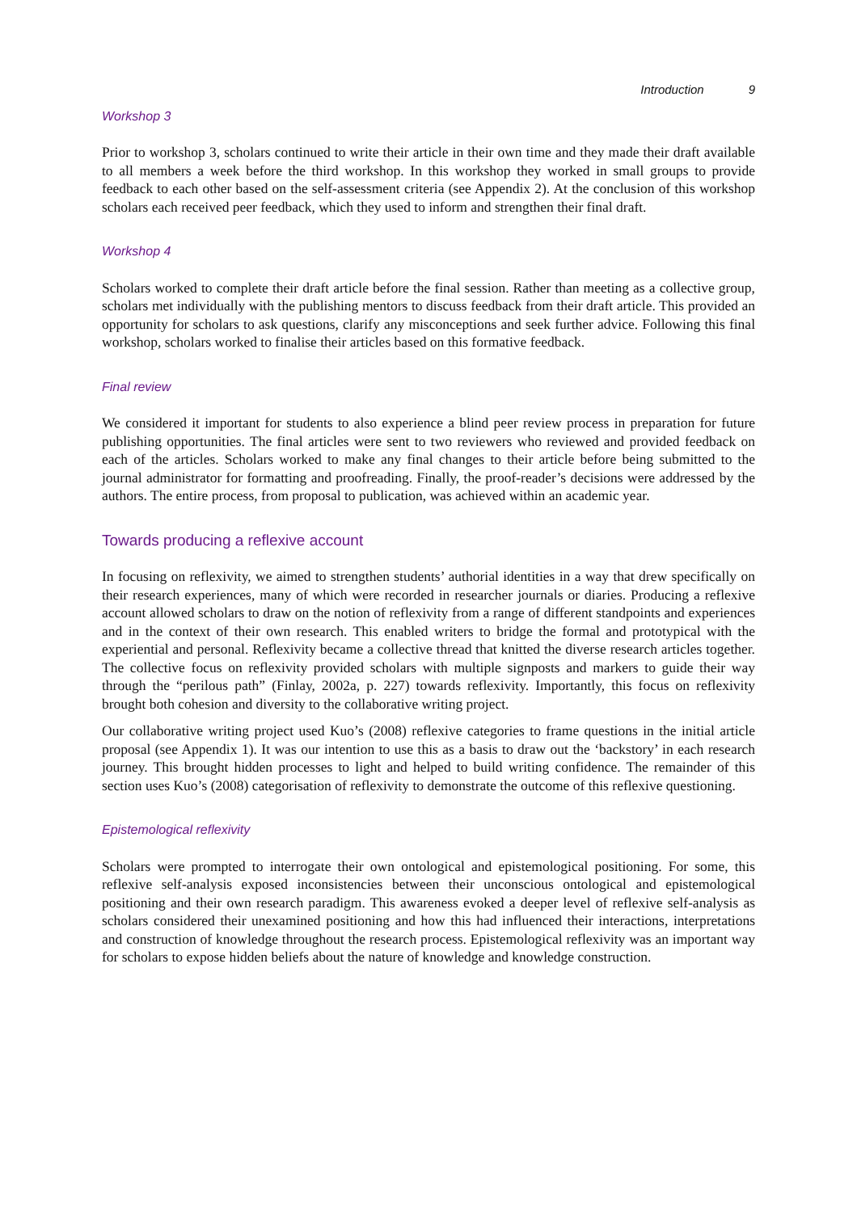Introduction 9
Workshop 3
Prior to workshop 3, scholars continued to write their article in their own time and they made their draft available to all members a week before the third workshop. In this workshop they worked in small groups to provide feedback to each other based on the self-assessment criteria (see Appendix 2). At the conclusion of this workshop scholars each received peer feedback, which they used to inform and strengthen their final draft.
Workshop 4
Scholars worked to complete their draft article before the final session. Rather than meeting as a collective group, scholars met individually with the publishing mentors to discuss feedback from their draft article. This provided an opportunity for scholars to ask questions, clarify any misconceptions and seek further advice. Following this final workshop, scholars worked to finalise their articles based on this formative feedback.
Final review
We considered it important for students to also experience a blind peer review process in preparation for future publishing opportunities. The final articles were sent to two reviewers who reviewed and provided feedback on each of the articles. Scholars worked to make any final changes to their article before being submitted to the journal administrator for formatting and proofreading. Finally, the proof-reader’s decisions were addressed by the authors. The entire process, from proposal to publication, was achieved within an academic year.
Towards producing a reflexive account
In focusing on reflexivity, we aimed to strengthen students’ authorial identities in a way that drew specifically on their research experiences, many of which were recorded in researcher journals or diaries. Producing a reflexive account allowed scholars to draw on the notion of reflexivity from a range of different standpoints and experiences and in the context of their own research. This enabled writers to bridge the formal and prototypical with the experiential and personal. Reflexivity became a collective thread that knitted the diverse research articles together. The collective focus on reflexivity provided scholars with multiple signposts and markers to guide their way through the “perilous path” (Finlay, 2002a, p. 227) towards reflexivity. Importantly, this focus on reflexivity brought both cohesion and diversity to the collaborative writing project.
Our collaborative writing project used Kuo’s (2008) reflexive categories to frame questions in the initial article proposal (see Appendix 1). It was our intention to use this as a basis to draw out the ‘backstory’ in each research journey. This brought hidden processes to light and helped to build writing confidence. The remainder of this section uses Kuo’s (2008) categorisation of reflexivity to demonstrate the outcome of this reflexive questioning.
Epistemological reflexivity
Scholars were prompted to interrogate their own ontological and epistemological positioning. For some, this reflexive self-analysis exposed inconsistencies between their unconscious ontological and epistemological positioning and their own research paradigm. This awareness evoked a deeper level of reflexive self-analysis as scholars considered their unexamined positioning and how this had influenced their interactions, interpretations and construction of knowledge throughout the research process. Epistemological reflexivity was an important way for scholars to expose hidden beliefs about the nature of knowledge and knowledge construction.